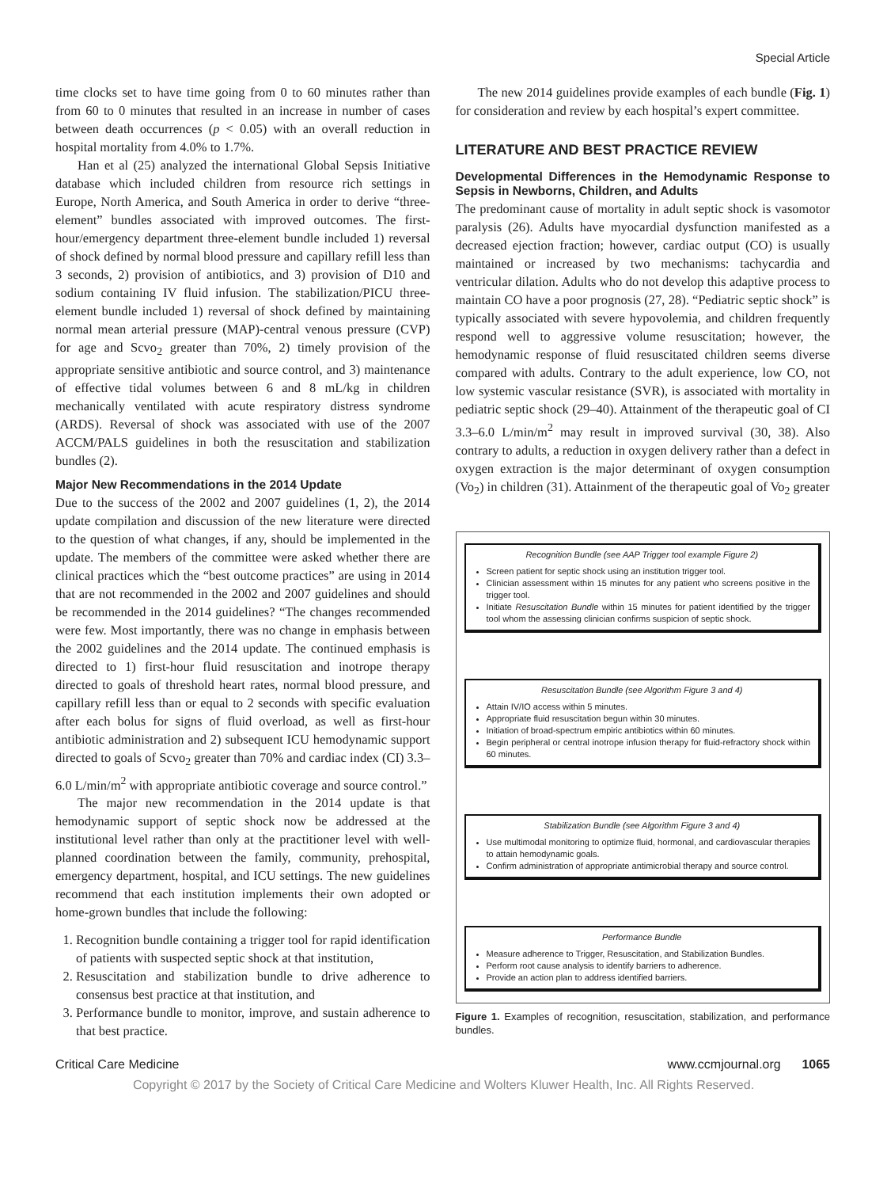Special Article
time clocks set to have time going from 0 to 60 minutes rather than from 60 to 0 minutes that resulted in an increase in number of cases between death occurrences (p < 0.05) with an overall reduction in hospital mortality from 4.0% to 1.7%.
Han et al (25) analyzed the international Global Sepsis Initiative database which included children from resource rich settings in Europe, North America, and South America in order to derive “three-element” bundles associated with improved outcomes. The first-hour/emergency department three-element bundle included 1) reversal of shock defined by normal blood pressure and capillary refill less than 3 seconds, 2) provision of antibiotics, and 3) provision of D10 and sodium containing IV fluid infusion. The stabilization/PICU three-element bundle included 1) reversal of shock defined by maintaining normal mean arterial pressure (MAP)-central venous pressure (CVP) for age and Scvo<sub>2</sub> greater than 70%, 2) timely provision of the appropriate sensitive antibiotic and source control, and 3) maintenance of effective tidal volumes between 6 and 8 mL/kg in children mechanically ventilated with acute respiratory distress syndrome (ARDS). Reversal of shock was associated with use of the 2007 ACCM/PALS guidelines in both the resuscitation and stabilization bundles (2).
Major New Recommendations in the 2014 Update
Due to the success of the 2002 and 2007 guidelines (1, 2), the 2014 update compilation and discussion of the new literature were directed to the question of what changes, if any, should be implemented in the update. The members of the committee were asked whether there are clinical practices which the “best outcome practices” are using in 2014 that are not recommended in the 2002 and 2007 guidelines and should be recommended in the 2014 guidelines? “The changes recommended were few. Most importantly, there was no change in emphasis between the 2002 guidelines and the 2014 update. The continued emphasis is directed to 1) first-hour fluid resuscitation and inotrope therapy directed to goals of threshold heart rates, normal blood pressure, and capillary refill less than or equal to 2 seconds with specific evaluation after each bolus for signs of fluid overload, as well as first-hour antibiotic administration and 2) subsequent ICU hemodynamic support directed to goals of Scvo<sub>2</sub> greater than 70% and cardiac index (CI) 3.3–6.0 L/min/m<sup>2</sup> with appropriate antibiotic coverage and source control.”
The major new recommendation in the 2014 update is that hemodynamic support of septic shock now be addressed at the institutional level rather than only at the practitioner level with well-planned coordination between the family, community, prehospital, emergency department, hospital, and ICU settings. The new guidelines recommend that each institution implements their own adopted or home-grown bundles that include the following:
1. Recognition bundle containing a trigger tool for rapid identification of patients with suspected septic shock at that institution,
2. Resuscitation and stabilization bundle to drive adherence to consensus best practice at that institution, and
3. Performance bundle to monitor, improve, and sustain adherence to that best practice.
The new 2014 guidelines provide examples of each bundle (Fig. 1) for consideration and review by each hospital’s expert committee.
LITERATURE AND BEST PRACTICE REVIEW
Developmental Differences in the Hemodynamic Response to Sepsis in Newborns, Children, and Adults
The predominant cause of mortality in adult septic shock is vasomotor paralysis (26). Adults have myocardial dysfunction manifested as a decreased ejection fraction; however, cardiac output (CO) is usually maintained or increased by two mechanisms: tachycardia and ventricular dilation. Adults who do not develop this adaptive process to maintain CO have a poor prognosis (27, 28). “Pediatric septic shock” is typically associated with severe hypovolemia, and children frequently respond well to aggressive volume resuscitation; however, the hemodynamic response of fluid resuscitated children seems diverse compared with adults. Contrary to the adult experience, low CO, not low systemic vascular resistance (SVR), is associated with mortality in pediatric septic shock (29–40). Attainment of the therapeutic goal of CI 3.3–6.0 L/min/m<sup>2</sup> may result in improved survival (30, 38). Also contrary to adults, a reduction in oxygen delivery rather than a defect in oxygen extraction is the major determinant of oxygen consumption (Vo<sub>2</sub>) in children (31). Attainment of the therapeutic goal of Vo<sub>2</sub> greater
Recognition Bundle (see AAP Trigger tool example Figure 2)
Screen patient for septic shock using an institution trigger tool.
Clinician assessment within 15 minutes for any patient who screens positive in the trigger tool.
Initiate Resuscitation Bundle within 15 minutes for patient identified by the trigger tool whom the assessing clinician confirms suspicion of septic shock.
Resuscitation Bundle (see Algorithm Figure 3 and 4)
Attain IV/IO access within 5 minutes.
Appropriate fluid resuscitation begun within 30 minutes.
Initiation of broad-spectrum empiric antibiotics within 60 minutes.
Begin peripheral or central inotrope infusion therapy for fluid-refractory shock within 60 minutes.
Stabilization Bundle (see Algorithm Figure 3 and 4)
Use multimodal monitoring to optimize fluid, hormonal, and cardiovascular therapies to attain hemodynamic goals.
Confirm administration of appropriate antimicrobial therapy and source control.
Performance Bundle
Measure adherence to Trigger, Resuscitation, and Stabilization Bundles.
Perform root cause analysis to identify barriers to adherence.
Provide an action plan to address identified barriers.
Figure 1. Examples of recognition, resuscitation, stabilization, and performance bundles.
Critical Care Medicine www.ccmjournal.org 1065
Copyright © 2017 by the Society of Critical Care Medicine and Wolters Kluwer Health, Inc. All Rights Reserved.